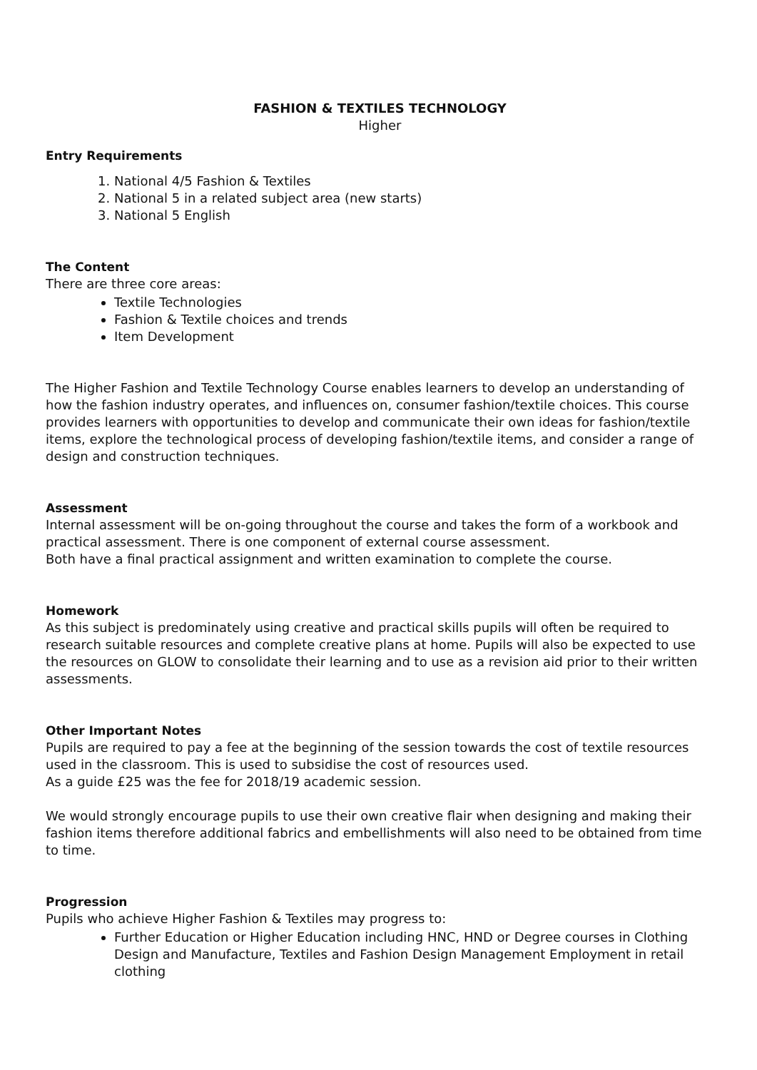FASHION & TEXTILES TECHNOLOGY
Higher
Entry Requirements
1. National 4/5 Fashion & Textiles
2. National 5 in a related subject area (new starts)
3. National 5 English
The Content
There are three core areas:
Textile Technologies
Fashion & Textile choices and trends
Item Development
The Higher Fashion and Textile Technology Course enables learners to develop an understanding of how the fashion industry operates, and influences on, consumer fashion/textile choices. This course provides learners with opportunities to develop and communicate their own ideas for fashion/textile items, explore the technological process of developing fashion/textile items, and consider a range of design and construction techniques.
Assessment
Internal assessment will be on-going throughout the course and takes the form of a workbook and practical assessment. There is one component of external course assessment.
Both have a final practical assignment and written examination to complete the course.
Homework
As this subject is predominately using creative and practical skills pupils will often be required to research suitable resources and complete creative plans at home. Pupils will also be expected to use the resources on GLOW to consolidate their learning and to use as a revision aid prior to their written assessments.
Other Important Notes
Pupils are required to pay a fee at the beginning of the session towards the cost of textile resources used in the classroom. This is used to subsidise the cost of resources used.
As a guide £25 was the fee for 2018/19 academic session.
We would strongly encourage pupils to use their own creative flair when designing and making their fashion items therefore additional fabrics and embellishments will also need to be obtained from time to time.
Progression
Pupils who achieve Higher Fashion & Textiles may progress to:
Further Education or Higher Education including HNC, HND or Degree courses in Clothing Design and Manufacture, Textiles and Fashion Design Management Employment in retail clothing